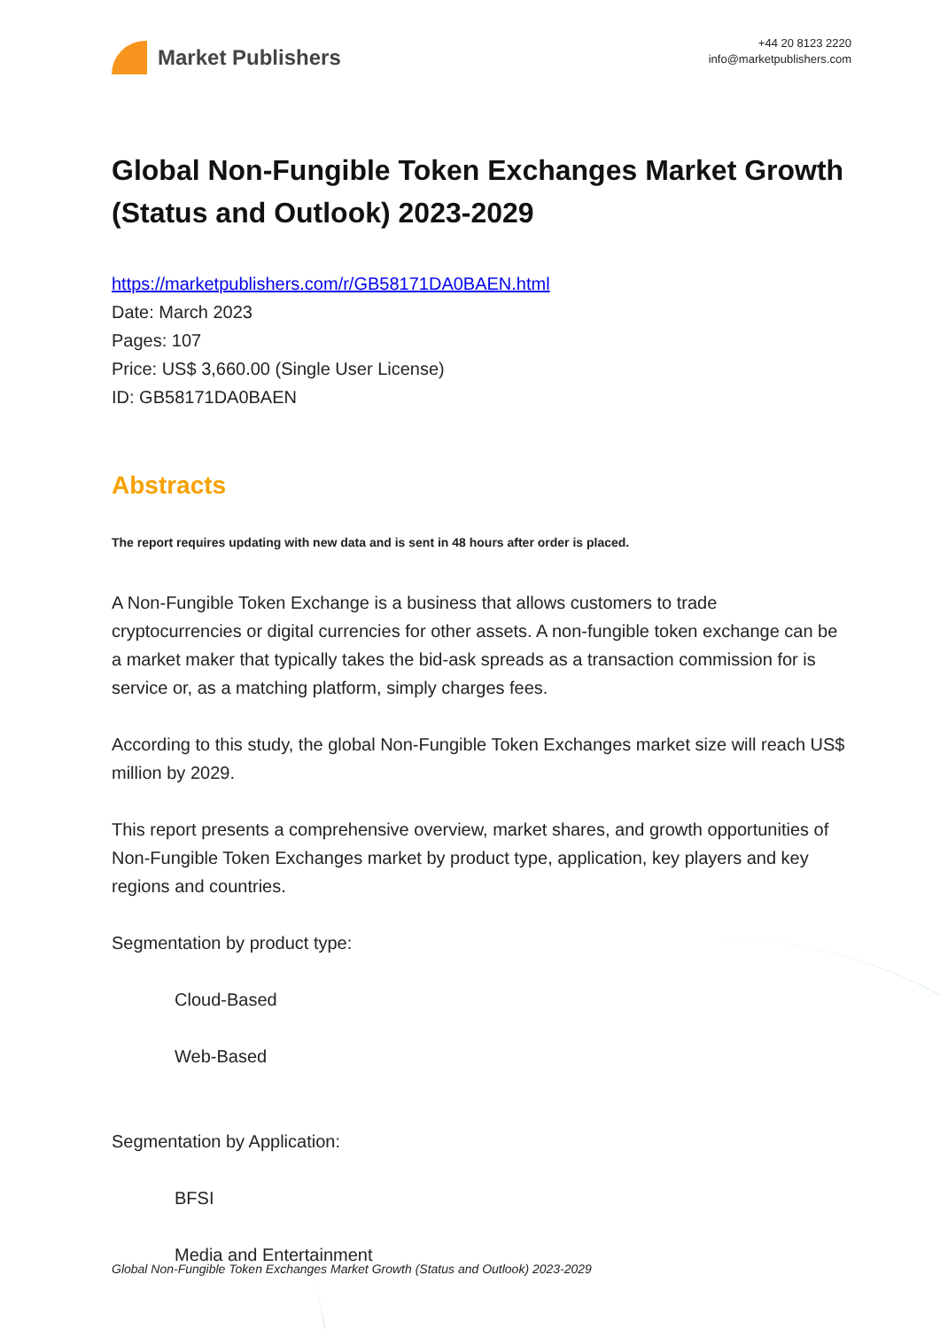Market Publishers
+44 20 8123 2220
info@marketpublishers.com
Global Non-Fungible Token Exchanges Market Growth (Status and Outlook) 2023-2029
https://marketpublishers.com/r/GB58171DA0BAEN.html
Date: March 2023
Pages: 107
Price: US$ 3,660.00 (Single User License)
ID: GB58171DA0BAEN
Abstracts
The report requires updating with new data and is sent in 48 hours after order is placed.
A Non-Fungible Token Exchange is a business that allows customers to trade cryptocurrencies or digital currencies for other assets. A non-fungible token exchange can be a market maker that typically takes the bid-ask spreads as a transaction commission for is service or, as a matching platform, simply charges fees.
According to this study, the global Non-Fungible Token Exchanges market size will reach US$ million by 2029.
This report presents a comprehensive overview, market shares, and growth opportunities of Non-Fungible Token Exchanges market by product type, application, key players and key regions and countries.
Segmentation by product type:
Cloud-Based
Web-Based
Segmentation by Application:
BFSI
Media and Entertainment
Global Non-Fungible Token Exchanges Market Growth (Status and Outlook) 2023-2029